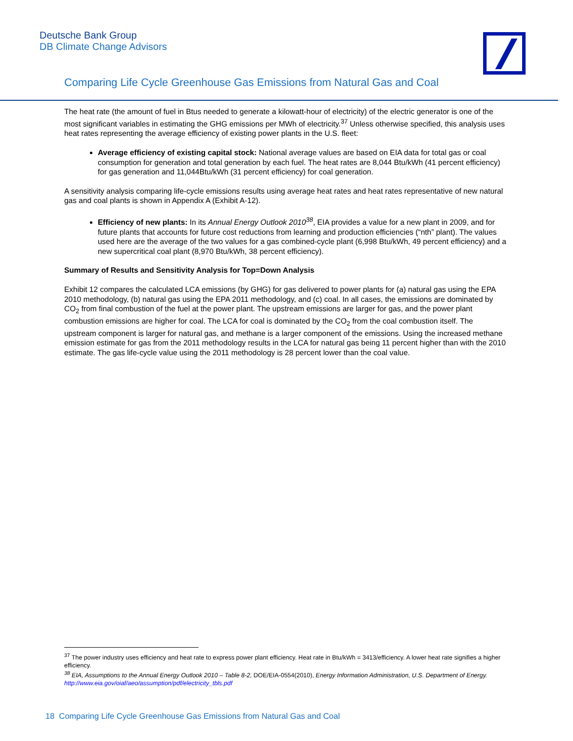Deutsche Bank Group
DB Climate Change Advisors
Comparing Life Cycle Greenhouse Gas Emissions from Natural Gas and Coal
The heat rate (the amount of fuel in Btus needed to generate a kilowatt-hour of electricity) of the electric generator is one of the most significant variables in estimating the GHG emissions per MWh of electricity.<sup>37</sup> Unless otherwise specified, this analysis uses heat rates representing the average efficiency of existing power plants in the U.S. fleet:
Average efficiency of existing capital stock: National average values are based on EIA data for total gas or coal consumption for generation and total generation by each fuel. The heat rates are 8,044 Btu/kWh (41 percent efficiency) for gas generation and 11,044Btu/kWh (31 percent efficiency) for coal generation.
A sensitivity analysis comparing life-cycle emissions results using average heat rates and heat rates representative of new natural gas and coal plants is shown in Appendix A (Exhibit A-12).
Efficiency of new plants: In its Annual Energy Outlook 2010<sup>38</sup>, EIA provides a value for a new plant in 2009, and for future plants that accounts for future cost reductions from learning and production efficiencies (“nth” plant). The values used here are the average of the two values for a gas combined-cycle plant (6,998 Btu/kWh, 49 percent efficiency) and a new supercritical coal plant (8,970 Btu/kWh, 38 percent efficiency).
Summary of Results and Sensitivity Analysis for Top=Down Analysis
Exhibit 12 compares the calculated LCA emissions (by GHG) for gas delivered to power plants for (a) natural gas using the EPA 2010 methodology, (b) natural gas using the EPA 2011 methodology, and (c) coal. In all cases, the emissions are dominated by CO<sub>2</sub> from final combustion of the fuel at the power plant. The upstream emissions are larger for gas, and the power plant combustion emissions are higher for coal. The LCA for coal is dominated by the CO<sub>2</sub> from the coal combustion itself. The upstream component is larger for natural gas, and methane is a larger component of the emissions. Using the increased methane emission estimate for gas from the 2011 methodology results in the LCA for natural gas being 11 percent higher than with the 2010 estimate. The gas life-cycle value using the 2011 methodology is 28 percent lower than the coal value.
<sup>37</sup> The power industry uses efficiency and heat rate to express power plant efficiency. Heat rate in Btu/kWh = 3413/efficiency. A lower heat rate signifies a higher efficiency.
<sup>38</sup> EIA, Assumptions to the Annual Energy Outlook 2010 – Table 8-2, DOE/EIA-0554(2010), Energy Information Administration, U.S. Department of Energy. http://www.eia.gov/oiaf/aeo/assumption/pdf/electricity_tbls.pdf
18 Comparing Life Cycle Greenhouse Gas Emissions from Natural Gas and Coal